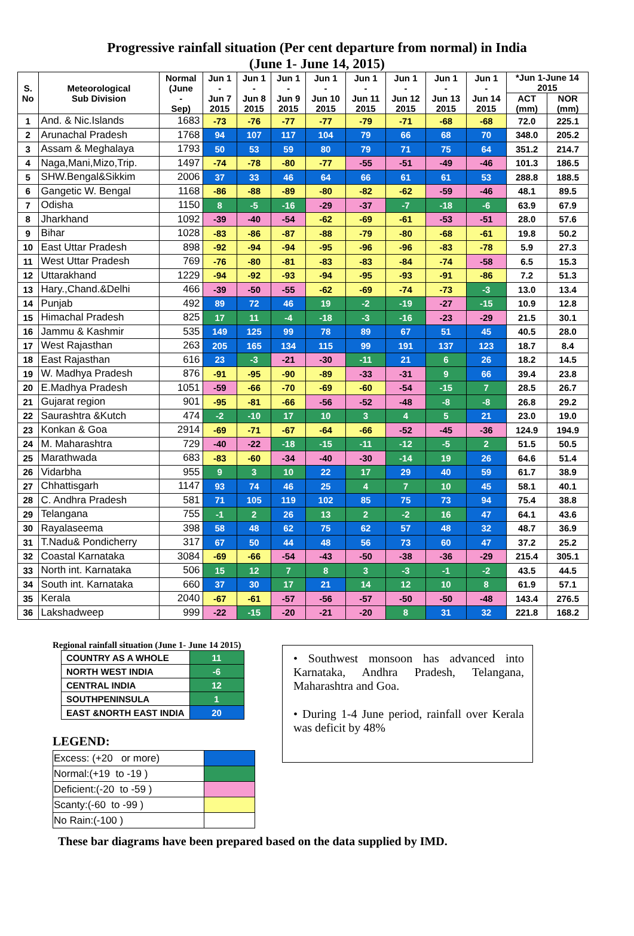Progressive rainfall situation (Per cent departure from normal) in India
(June 1- June 14, 2015)
| S. No | Meteorological Sub Division | Normal (June - Sep) | Jun 1 - Jun 7 2015 | Jun 1 - Jun 8 2015 | Jun 1 - Jun 9 2015 | Jun 1 - Jun 10 2015 | Jun 1 - Jun 11 2015 | Jun 1 - Jun 12 2015 | Jun 1 - Jun 13 2015 | Jun 1 - Jun 14 2015 | *Jun 1-June 14 2015 | |
| --- | --- | --- | --- | --- | --- | --- | --- | --- | --- | --- | --- | --- |
| | | | | | | | | | | | ACT (mm) | NOR (mm) |
| 1 | And. & Nic.Islands | 1683 | -73 | -76 | -77 | -77 | -79 | -71 | -68 | -68 | 72.0 | 225.1 |
| 2 | Arunachal Pradesh | 1768 | 94 | 107 | 117 | 104 | 79 | 66 | 68 | 70 | 348.0 | 205.2 |
| 3 | Assam & Meghalaya | 1793 | 50 | 53 | 59 | 80 | 79 | 71 | 75 | 64 | 351.2 | 214.7 |
| 4 | Naga,Mani,Mizo,Trip. | 1497 | -74 | -78 | -80 | -77 | -55 | -51 | -49 | -46 | 101.3 | 186.5 |
| 5 | SHW.Bengal&Sikkim | 2006 | 37 | 33 | 46 | 64 | 66 | 61 | 61 | 53 | 288.8 | 188.5 |
| 6 | Gangetic W. Bengal | 1168 | -86 | -88 | -89 | -80 | -82 | -62 | -59 | -46 | 48.1 | 89.5 |
| 7 | Odisha | 1150 | 8 | -5 | -16 | -29 | -37 | -7 | -18 | -6 | 63.9 | 67.9 |
| 8 | Jharkhand | 1092 | -39 | -40 | -54 | -62 | -69 | -61 | -53 | -51 | 28.0 | 57.6 |
| 9 | Bihar | 1028 | -83 | -86 | -87 | -88 | -79 | -80 | -68 | -61 | 19.8 | 50.2 |
| 10 | East Uttar Pradesh | 898 | -92 | -94 | -94 | -95 | -96 | -96 | -83 | -78 | 5.9 | 27.3 |
| 11 | West Uttar Pradesh | 769 | -76 | -80 | -81 | -83 | -83 | -84 | -74 | -58 | 6.5 | 15.3 |
| 12 | Uttarakhand | 1229 | -94 | -92 | -93 | -94 | -95 | -93 | -91 | -86 | 7.2 | 51.3 |
| 13 | Hary.,Chand.&Delhi | 466 | -39 | -50 | -55 | -62 | -69 | -74 | -73 | -3 | 13.0 | 13.4 |
| 14 | Punjab | 492 | 89 | 72 | 46 | 19 | -2 | -19 | -27 | -15 | 10.9 | 12.8 |
| 15 | Himachal Pradesh | 825 | 17 | 11 | -4 | -18 | -3 | -16 | -23 | -29 | 21.5 | 30.1 |
| 16 | Jammu & Kashmir | 535 | 149 | 125 | 99 | 78 | 89 | 67 | 51 | 45 | 40.5 | 28.0 |
| 17 | West Rajasthan | 263 | 205 | 165 | 134 | 115 | 99 | 191 | 137 | 123 | 18.7 | 8.4 |
| 18 | East Rajasthan | 616 | 23 | -3 | -21 | -30 | -11 | 21 | 6 | 26 | 18.2 | 14.5 |
| 19 | W. Madhya Pradesh | 876 | -91 | -95 | -90 | -89 | -33 | -31 | 9 | 66 | 39.4 | 23.8 |
| 20 | E.Madhya Pradesh | 1051 | -59 | -66 | -70 | -69 | -60 | -54 | -15 | 7 | 28.5 | 26.7 |
| 21 | Gujarat region | 901 | -95 | -81 | -66 | -56 | -52 | -48 | -8 | -8 | 26.8 | 29.2 |
| 22 | Saurashtra &Kutch | 474 | -2 | -10 | 17 | 10 | 3 | 4 | 5 | 21 | 23.0 | 19.0 |
| 23 | Konkan & Goa | 2914 | -69 | -71 | -67 | -64 | -66 | -52 | -45 | -36 | 124.9 | 194.9 |
| 24 | M. Maharashtra | 729 | -40 | -22 | -18 | -15 | -11 | -12 | -5 | 2 | 51.5 | 50.5 |
| 25 | Marathwada | 683 | -83 | -60 | -34 | -40 | -30 | -14 | 19 | 26 | 64.6 | 51.4 |
| 26 | Vidarbha | 955 | 9 | 3 | 10 | 22 | 17 | 29 | 40 | 59 | 61.7 | 38.9 |
| 27 | Chhattisgarh | 1147 | 93 | 74 | 46 | 25 | 4 | 7 | 10 | 45 | 58.1 | 40.1 |
| 28 | C. Andhra Pradesh | 581 | 71 | 105 | 119 | 102 | 85 | 75 | 73 | 94 | 75.4 | 38.8 |
| 29 | Telangana | 755 | -1 | 2 | 26 | 13 | 2 | -2 | 16 | 47 | 64.1 | 43.6 |
| 30 | Rayalaseema | 398 | 58 | 48 | 62 | 75 | 62 | 57 | 48 | 32 | 48.7 | 36.9 |
| 31 | T.Nadu& Pondicherry | 317 | 67 | 50 | 44 | 48 | 56 | 73 | 60 | 47 | 37.2 | 25.2 |
| 32 | Coastal Karnataka | 3084 | -69 | -66 | -54 | -43 | -50 | -38 | -36 | -29 | 215.4 | 305.1 |
| 33 | North int. Karnataka | 506 | 15 | 12 | 7 | 8 | 3 | -3 | -1 | -2 | 43.5 | 44.5 |
| 34 | South int. Karnataka | 660 | 37 | 30 | 17 | 21 | 14 | 12 | 10 | 8 | 61.9 | 57.1 |
| 35 | Kerala | 2040 | -67 | -61 | -57 | -56 | -57 | -50 | -50 | -48 | 143.4 | 276.5 |
| 36 | Lakshadweep | 999 | -22 | -15 | -20 | -21 | -20 | 8 | 31 | 32 | 221.8 | 168.2 |
Regional rainfall situation (June 1- June 14 2015)
| COUNTRY AS A WHOLE | 11 |
| NORTH WEST INDIA | -6 |
| CENTRAL INDIA | 12 |
| SOUTHPENINSULA | 1 |
| EAST &NORTH EAST INDIA | 20 |
LEGEND:
| Excess: (+20 or more) | |
| Normal:(+19 to -19 ) | |
| Deficient:(-20 to -59 ) | |
| Scanty:(-60 to -99 ) | |
| No Rain:(-100 ) | |
• Southwest monsoon has advanced into Karnataka, Andhra Pradesh, Telangana, Maharashtra and Goa.
• During 1-4 June period, rainfall over Kerala was deficit by 48%
These bar diagrams have been prepared based on the data supplied by IMD.